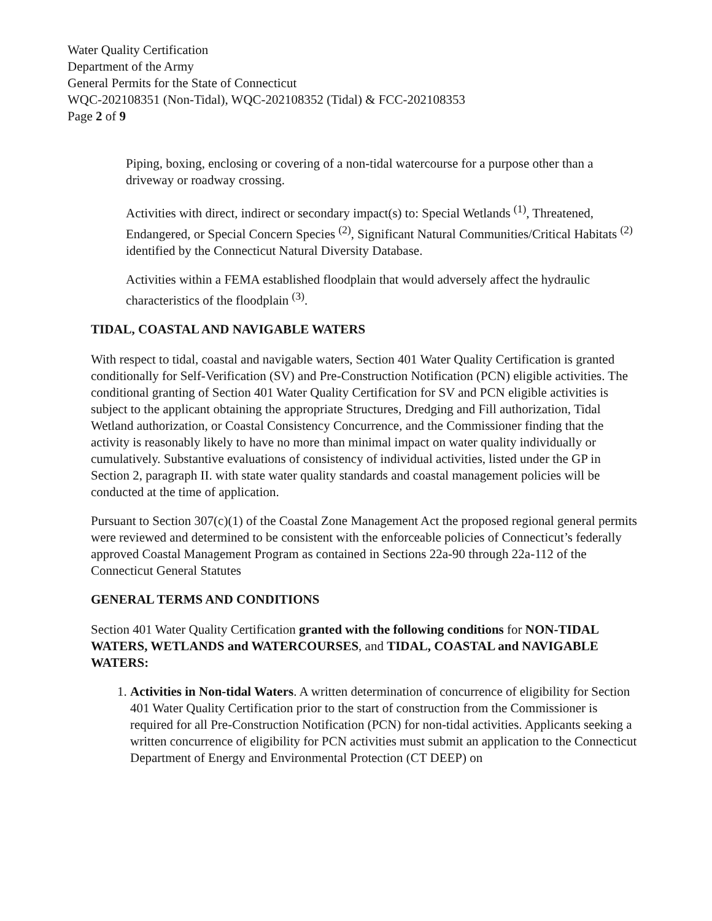Water Quality Certification
Department of the Army
General Permits for the State of Connecticut
WQC-202108351 (Non-Tidal), WQC-202108352 (Tidal) & FCC-202108353
Page 2 of 9
Piping, boxing, enclosing or covering of a non-tidal watercourse for a purpose other than a driveway or roadway crossing.
Activities with direct, indirect or secondary impact(s) to: Special Wetlands <sup>(1)</sup>, Threatened, Endangered, or Special Concern Species <sup>(2)</sup>, Significant Natural Communities/Critical Habitats <sup>(2)</sup> identified by the Connecticut Natural Diversity Database.
Activities within a FEMA established floodplain that would adversely affect the hydraulic characteristics of the floodplain <sup>(3)</sup>.
TIDAL, COASTAL AND NAVIGABLE WATERS
With respect to tidal, coastal and navigable waters, Section 401 Water Quality Certification is granted conditionally for Self-Verification (SV) and Pre-Construction Notification (PCN) eligible activities. The conditional granting of Section 401 Water Quality Certification for SV and PCN eligible activities is subject to the applicant obtaining the appropriate Structures, Dredging and Fill authorization, Tidal Wetland authorization, or Coastal Consistency Concurrence, and the Commissioner finding that the activity is reasonably likely to have no more than minimal impact on water quality individually or cumulatively. Substantive evaluations of consistency of individual activities, listed under the GP in Section 2, paragraph II. with state water quality standards and coastal management policies will be conducted at the time of application.
Pursuant to Section 307(c)(1) of the Coastal Zone Management Act the proposed regional general permits were reviewed and determined to be consistent with the enforceable policies of Connecticut’s federally approved Coastal Management Program as contained in Sections 22a-90 through 22a-112 of the Connecticut General Statutes
GENERAL TERMS AND CONDITIONS
Section 401 Water Quality Certification granted with the following conditions for NON-TIDAL WATERS, WETLANDS and WATERCOURSES, and TIDAL, COASTAL and NAVIGABLE WATERS:
1. Activities in Non-tidal Waters. A written determination of concurrence of eligibility for Section 401 Water Quality Certification prior to the start of construction from the Commissioner is required for all Pre-Construction Notification (PCN) for non-tidal activities. Applicants seeking a written concurrence of eligibility for PCN activities must submit an application to the Connecticut Department of Energy and Environmental Protection (CT DEEP) on